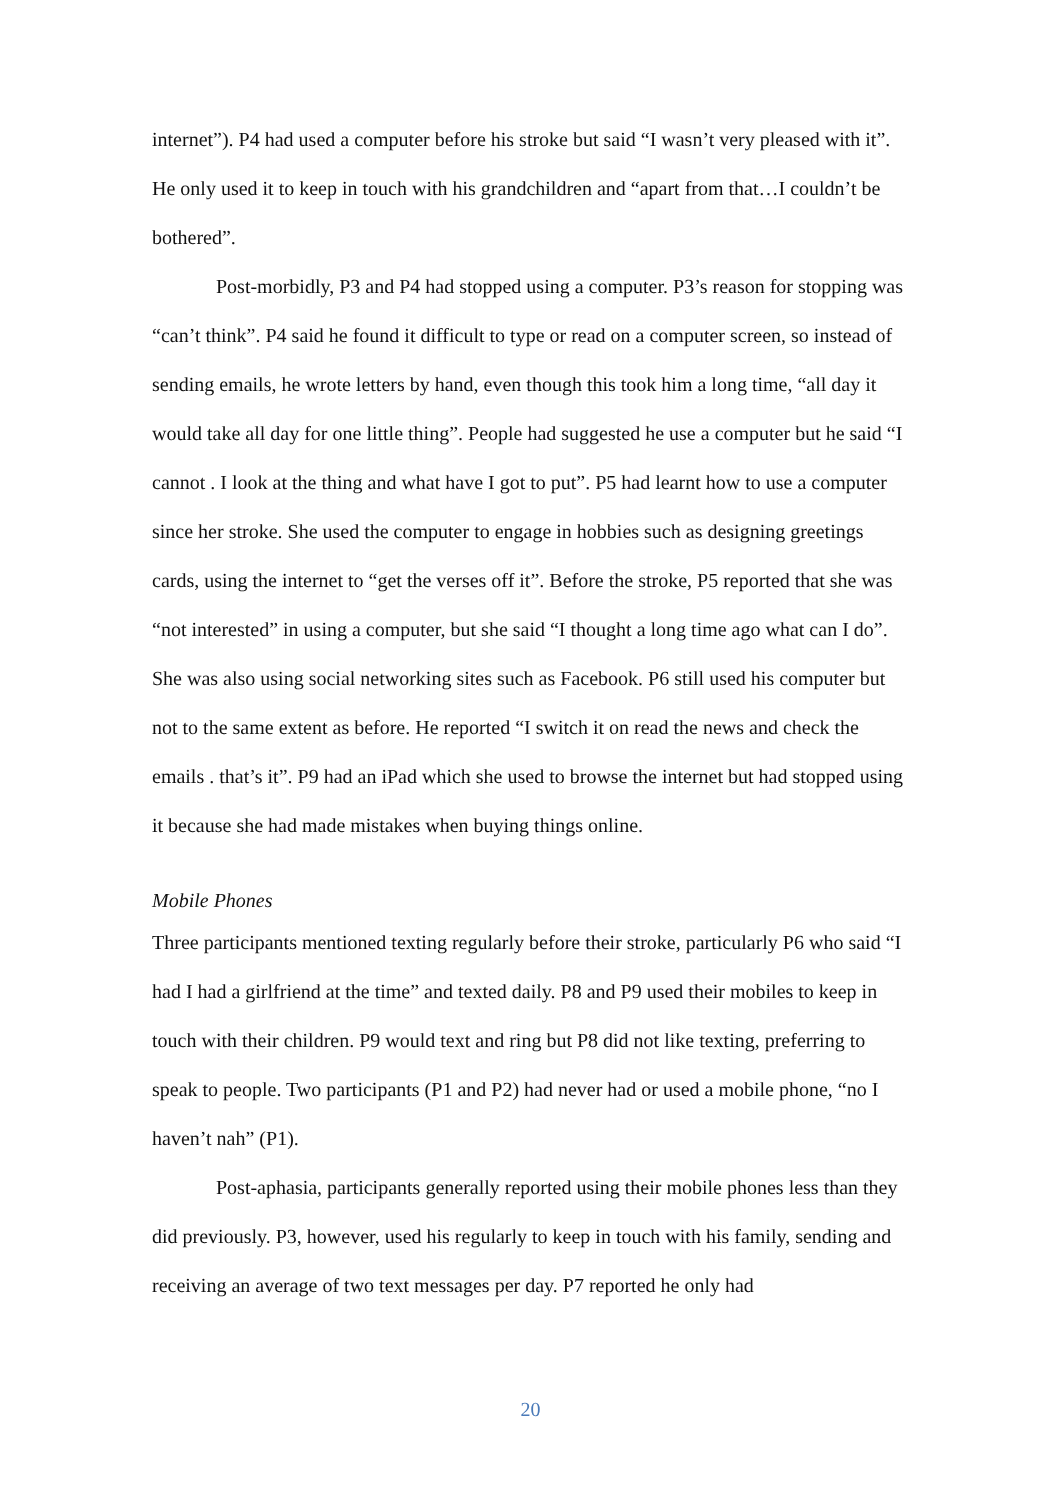internet”). P4 had used a computer before his stroke but said “I wasn’t very pleased with it”. He only used it to keep in touch with his grandchildren and “apart from that…I couldn’t be bothered”.
Post-morbidly, P3 and P4 had stopped using a computer. P3’s reason for stopping was “can’t think”. P4 said he found it difficult to type or read on a computer screen, so instead of sending emails, he wrote letters by hand, even though this took him a long time, “all day it would take all day for one little thing”. People had suggested he use a computer but he said “I cannot . I look at the thing and what have I got to put”. P5 had learnt how to use a computer since her stroke. She used the computer to engage in hobbies such as designing greetings cards, using the internet to “get the verses off it”. Before the stroke, P5 reported that she was “not interested” in using a computer, but she said “I thought a long time ago what can I do”. She was also using social networking sites such as Facebook. P6 still used his computer but not to the same extent as before. He reported “I switch it on read the news and check the emails . that’s it”. P9 had an iPad which she used to browse the internet but had stopped using it because she had made mistakes when buying things online.
Mobile Phones
Three participants mentioned texting regularly before their stroke, particularly P6 who said “I had I had a girlfriend at the time” and texted daily. P8 and P9 used their mobiles to keep in touch with their children. P9 would text and ring but P8 did not like texting, preferring to speak to people. Two participants (P1 and P2) had never had or used a mobile phone, “no I haven’t nah” (P1).
Post-aphasia, participants generally reported using their mobile phones less than they did previously. P3, however, used his regularly to keep in touch with his family, sending and receiving an average of two text messages per day. P7 reported he only had
20